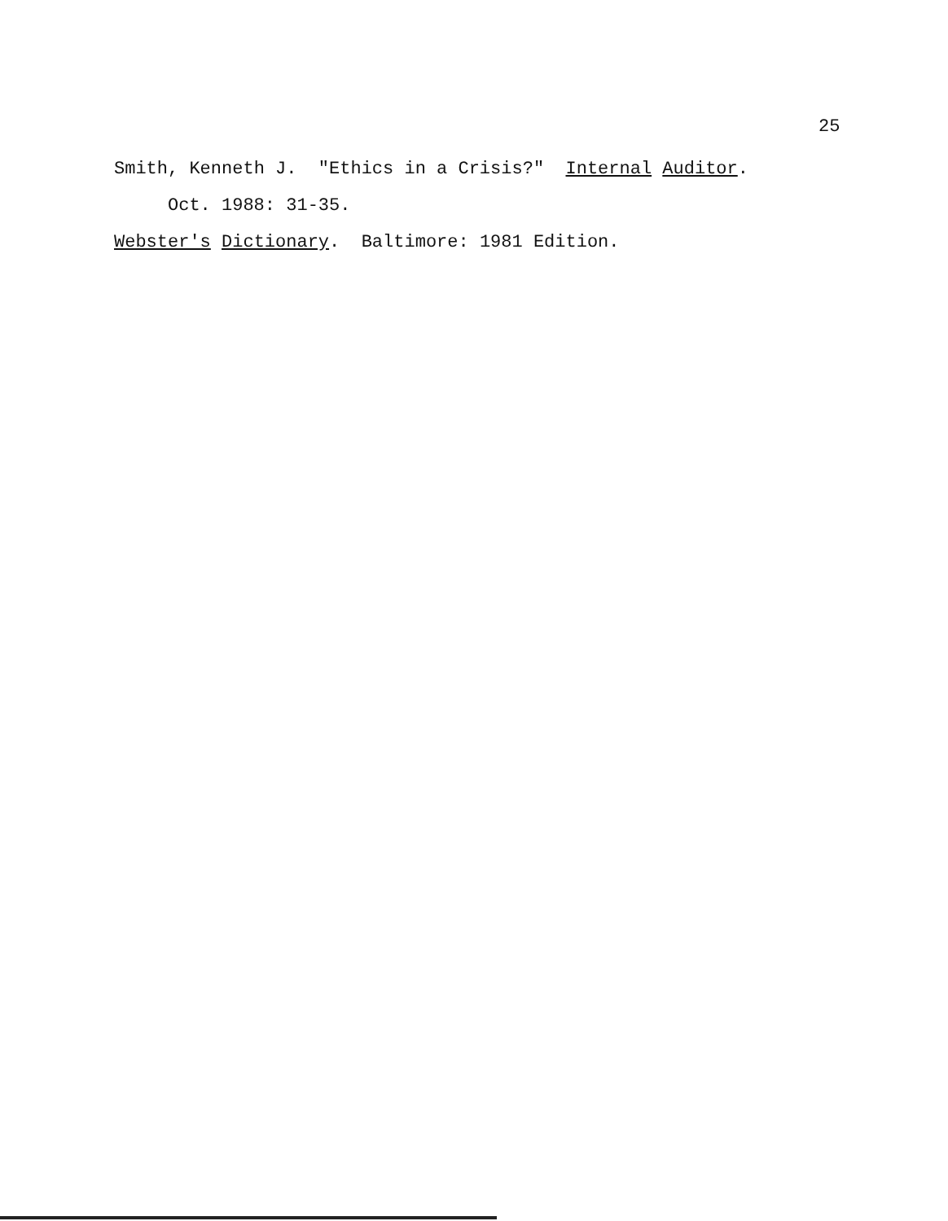25
Smith, Kenneth J. "Ethics in a Crisis?" Internal Auditor.
Oct. 1988: 31-35.
Webster's Dictionary. Baltimore: 1981 Edition.